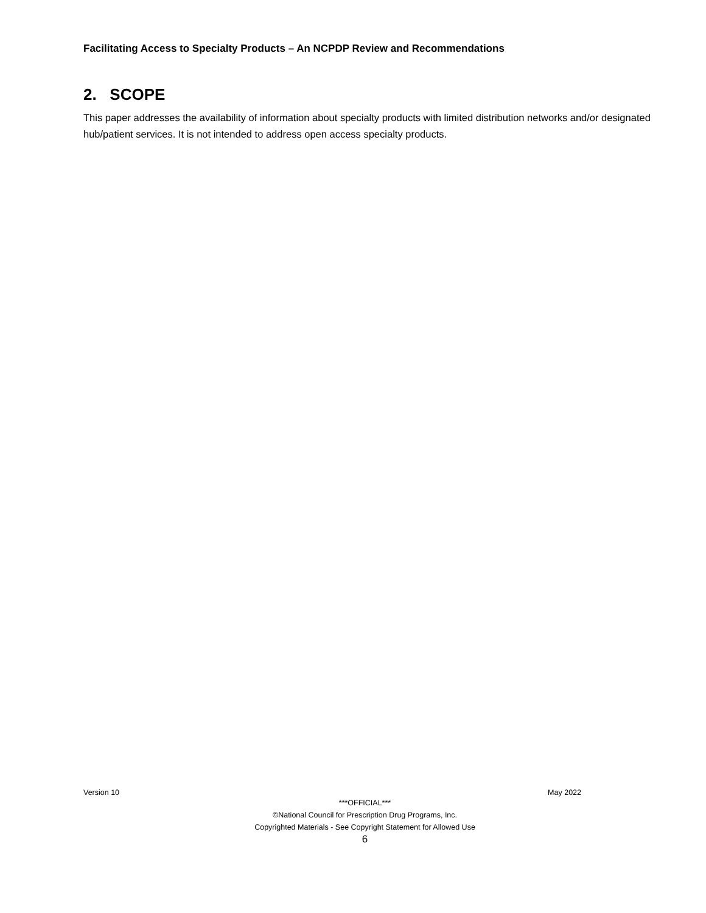Facilitating Access to Specialty Products – An NCPDP Review and Recommendations
2. SCOPE
This paper addresses the availability of information about specialty products with limited distribution networks and/or designated hub/patient services. It is not intended to address open access specialty products.
Version 10 May 2022
***OFFICIAL***
©National Council for Prescription Drug Programs, Inc.
Copyrighted Materials - See Copyright Statement for Allowed Use
6